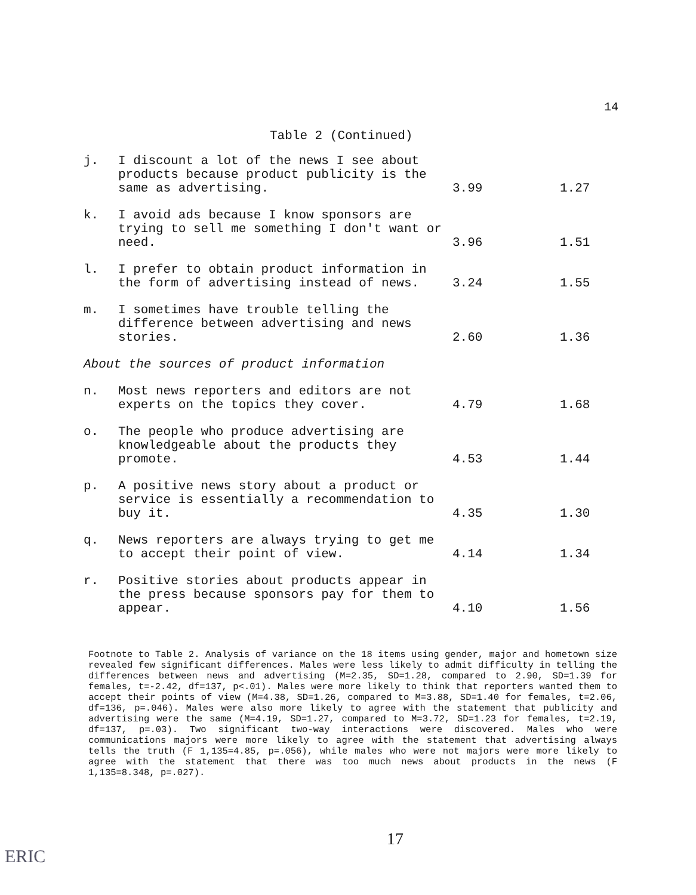14
Table 2 (Continued)
| j. | I discount a lot of the news I see about products because product publicity is the same as advertising. | 3.99 | 1.27 |
| k. | I avoid ads because I know sponsors are trying to sell me something I don't want or need. | 3.96 | 1.51 |
| l. | I prefer to obtain product information in the form of advertising instead of news. | 3.24 | 1.55 |
| m. | I sometimes have trouble telling the difference between advertising and news stories. | 2.60 | 1.36 |
| About the sources of product information | | | |
| n. | Most news reporters and editors are not experts on the topics they cover. | 4.79 | 1.68 |
| o. | The people who produce advertising are knowledgeable about the products they promote. | 4.53 | 1.44 |
| p. | A positive news story about a product or service is essentially a recommendation to buy it. | 4.35 | 1.30 |
| q. | News reporters are always trying to get me to accept their point of view. | 4.14 | 1.34 |
| r. | Positive stories about products appear in the press because sponsors pay for them to appear. | 4.10 | 1.56 |
Footnote to Table 2. Analysis of variance on the 18 items using gender, major and hometown size revealed few significant differences. Males were less likely to admit difficulty in telling the differences between news and advertising (M=2.35, SD=1.28, compared to 2.90, SD=1.39 for females, t=-2.42, df=137, p<.01). Males were more likely to think that reporters wanted them to accept their points of view (M=4.38, SD=1.26, compared to M=3.88, SD=1.40 for females, t=2.06, df=136, p=.046). Males were also more likely to agree with the statement that publicity and advertising were the same (M=4.19, SD=1.27, compared to M=3.72, SD=1.23 for females, t=2.19, df=137, p=.03). Two significant two-way interactions were discovered. Males who were communications majors were more likely to agree with the statement that advertising always tells the truth (F 1,135=4.85, p=.056), while males who were not majors were more likely to agree with the statement that there was too much news about products in the news (F 1,135=8.348, p=.027).
17
ERIC